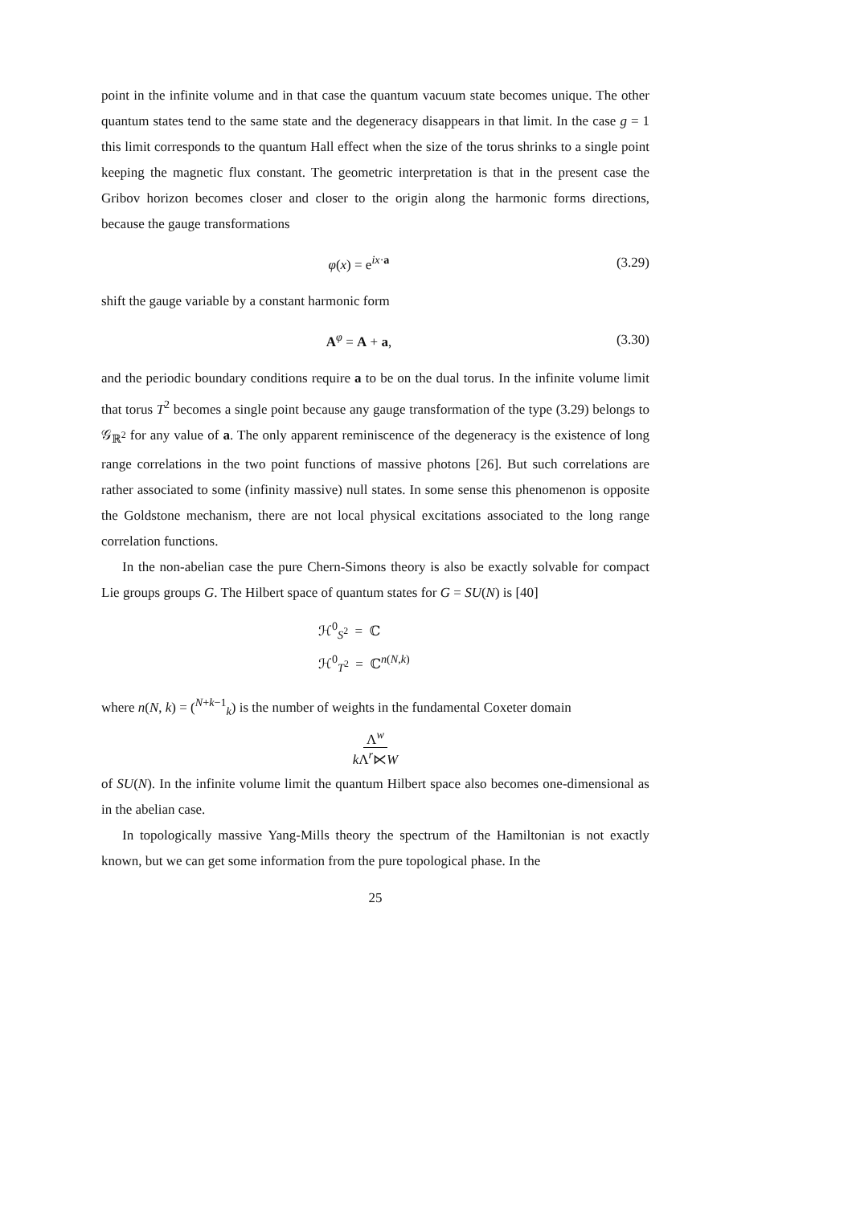point in the infinite volume and in that case the quantum vacuum state becomes unique. The other quantum states tend to the same state and the degeneracy disappears in that limit. In the case g = 1 this limit corresponds to the quantum Hall effect when the size of the torus shrinks to a single point keeping the magnetic flux constant. The geometric interpretation is that in the present case the Gribov horizon becomes closer and closer to the origin along the harmonic forms directions, because the gauge transformations
φ(x) = e<sup>ix·a</sup> (3.29)
shift the gauge variable by a constant harmonic form
A<sup>φ</sup> = A + a, (3.30)
and the periodic boundary conditions require a to be on the dual torus. In the infinite volume limit that torus T<sup>2</sup> becomes a single point because any gauge transformation of the type (3.29) belongs to 𝒢<sub>ℝ<sup>2</sup></sub> for any value of a. The only apparent reminiscence of the degeneracy is the existence of long range correlations in the two point functions of massive photons [26]. But such correlations are rather associated to some (infinity massive) null states. In some sense this phenomenon is opposite the Goldstone mechanism, there are not local physical excitations associated to the long range correlation functions.
In the non-abelian case the pure Chern-Simons theory is also be exactly solvable for compact Lie groups groups G. The Hilbert space of quantum states for G = SU(N) is [40]
ℋ<sup>0</sup><sub>S<sup>2</sup></sub> = ℂ
ℋ<sup>0</sup><sub>T<sup>2</sup></sub> = ℂ<sup>n(N,k)</sup>
where n(N, k) = (<sup>N+k−1</sup><sub>k</sub>) is the number of weights in the fundamental Coxeter domain
Λ<sup>w</sup>
k Λ<sup>r</sup>⋉W
of SU(N). In the infinite volume limit the quantum Hilbert space also becomes one-dimensional as in the abelian case.
In topologically massive Yang-Mills theory the spectrum of the Hamiltonian is not exactly known, but we can get some information from the pure topological phase. In the
25